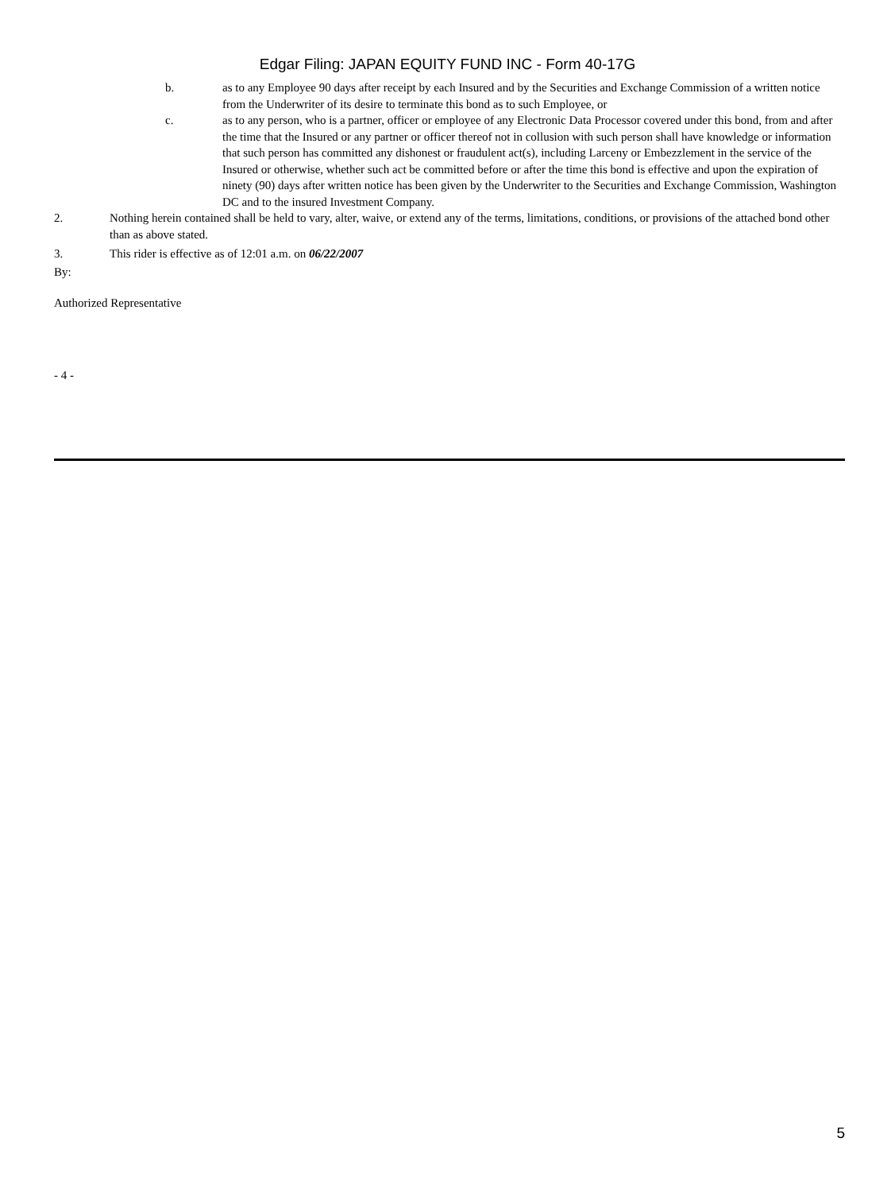Edgar Filing: JAPAN EQUITY FUND INC - Form 40-17G
b. as to any Employee 90 days after receipt by each Insured and by the Securities and Exchange Commission of a written notice from the Underwriter of its desire to terminate this bond as to such Employee, or
c. as to any person, who is a partner, officer or employee of any Electronic Data Processor covered under this bond, from and after the time that the Insured or any partner or officer thereof not in collusion with such person shall have knowledge or information that such person has committed any dishonest or fraudulent act(s), including Larceny or Embezzlement in the service of the Insured or otherwise, whether such act be committed before or after the time this bond is effective and upon the expiration of ninety (90) days after written notice has been given by the Underwriter to the Securities and Exchange Commission, Washington DC and to the insured Investment Company.
2. Nothing herein contained shall be held to vary, alter, waive, or extend any of the terms, limitations, conditions, or provisions of the attached bond other than as above stated.
3. This rider is effective as of 12:01 a.m. on 06/22/2007
By:
Authorized Representative
- 4 -
5